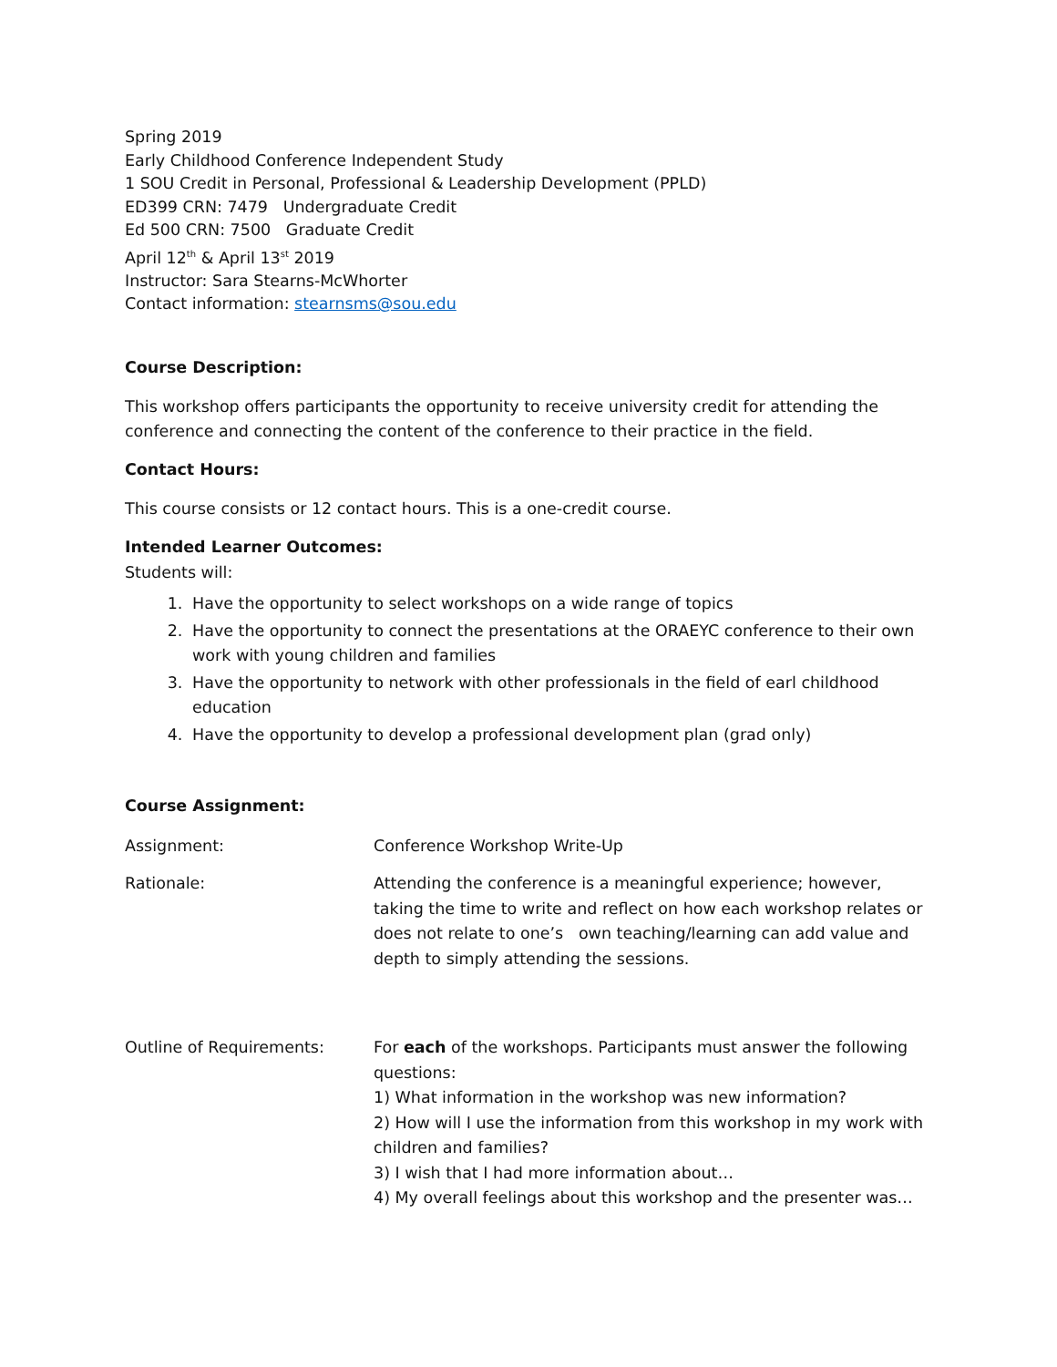Spring 2019
Early Childhood Conference Independent Study
1 SOU Credit in Personal, Professional & Leadership Development (PPLD)
ED399 CRN: 7479 Undergraduate Credit
Ed 500 CRN: 7500 Graduate Credit
April 12<sup>th</sup> & April 13<sup>st</sup> 2019
Instructor: Sara Stearns-McWhorter
Contact information: stearnsms@sou.edu
Course Description:
This workshop offers participants the opportunity to receive university credit for attending the conference and connecting the content of the conference to their practice in the field.
Contact Hours:
This course consists or 12 contact hours. This is a one-credit course.
Intended Learner Outcomes:
Students will:
1. Have the opportunity to select workshops on a wide range of topics
2. Have the opportunity to connect the presentations at the ORAEYC conference to their own work with young children and families
3. Have the opportunity to network with other professionals in the field of earl childhood education
4. Have the opportunity to develop a professional development plan (grad only)
Course Assignment:
Assignment: Conference Workshop Write-Up
Rationale: Attending the conference is a meaningful experience; however, taking the time to write and reflect on how each workshop relates or does not relate to one’s own teaching/learning can add value and depth to simply attending the sessions.
Outline of Requirements: For each of the workshops. Participants must answer the following questions:
1) What information in the workshop was new information?
2) How will I use the information from this workshop in my work with children and families?
3) I wish that I had more information about…
4) My overall feelings about this workshop and the presenter was…